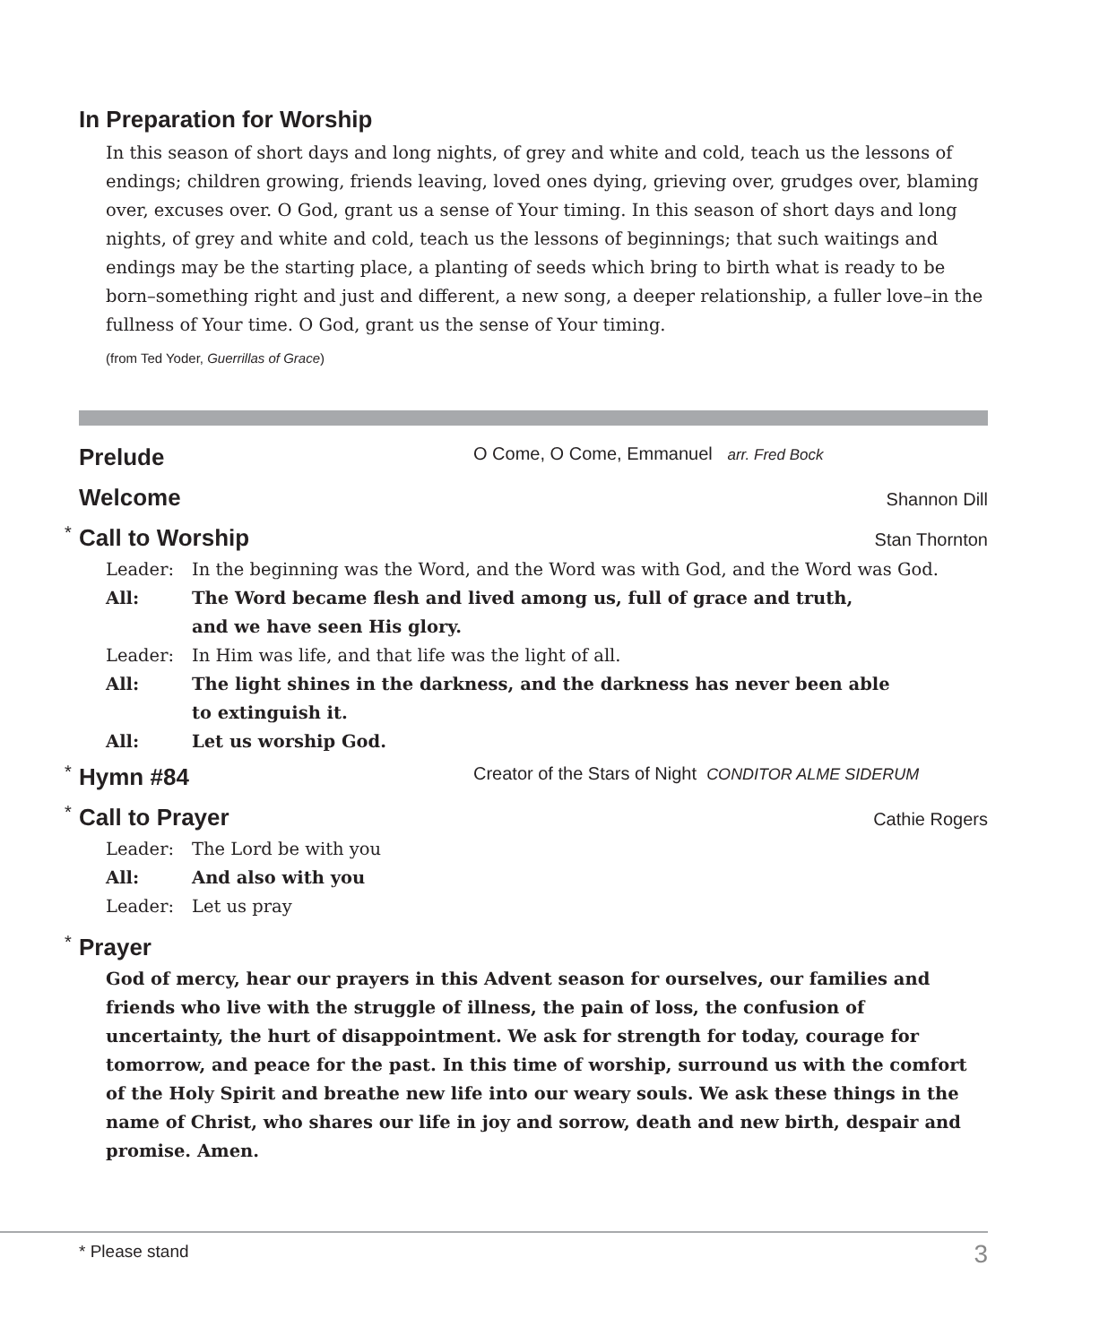In Preparation for Worship
In this season of short days and long nights, of grey and white and cold, teach us the lessons of endings; children growing, friends leaving, loved ones dying, grieving over, grudges over, blaming over, excuses over. O God, grant us a sense of Your timing. In this season of short days and long nights, of grey and white and cold, teach us the lessons of beginnings; that such waitings and endings may be the starting place, a planting of seeds which bring to birth what is ready to be born–something right and just and different, a new song, a deeper relationship, a fuller love–in the fullness of Your time. O God, grant us the sense of Your timing.
(from Ted Yoder, Guerrillas of Grace)
Prelude
O Come, O Come, Emmanuel arr. Fred Bock
Welcome
Shannon Dill
* Call to Worship
Stan Thornton
Leader: In the beginning was the Word, and the Word was with God, and the Word was God.
All: The Word became flesh and lived among us, full of grace and truth,
and we have seen His glory.
Leader: In Him was life, and that life was the light of all.
All: The light shines in the darkness, and the darkness has never been able
to extinguish it.
All: Let us worship God.
* Hymn #84
Creator of the Stars of Night CONDITOR ALME SIDERUM
* Call to Prayer
Cathie Rogers
Leader: The Lord be with you
All: And also with you
Leader: Let us pray
* Prayer
God of mercy, hear our prayers in this Advent season for ourselves, our families and friends who live with the struggle of illness, the pain of loss, the confusion of uncertainty, the hurt of disappointment. We ask for strength for today, courage for tomorrow, and peace for the past. In this time of worship, surround us with the comfort of the Holy Spirit and breathe new life into our weary souls. We ask these things in the name of Christ, who shares our life in joy and sorrow, death and new birth, despair and promise. Amen.
* Please stand 3